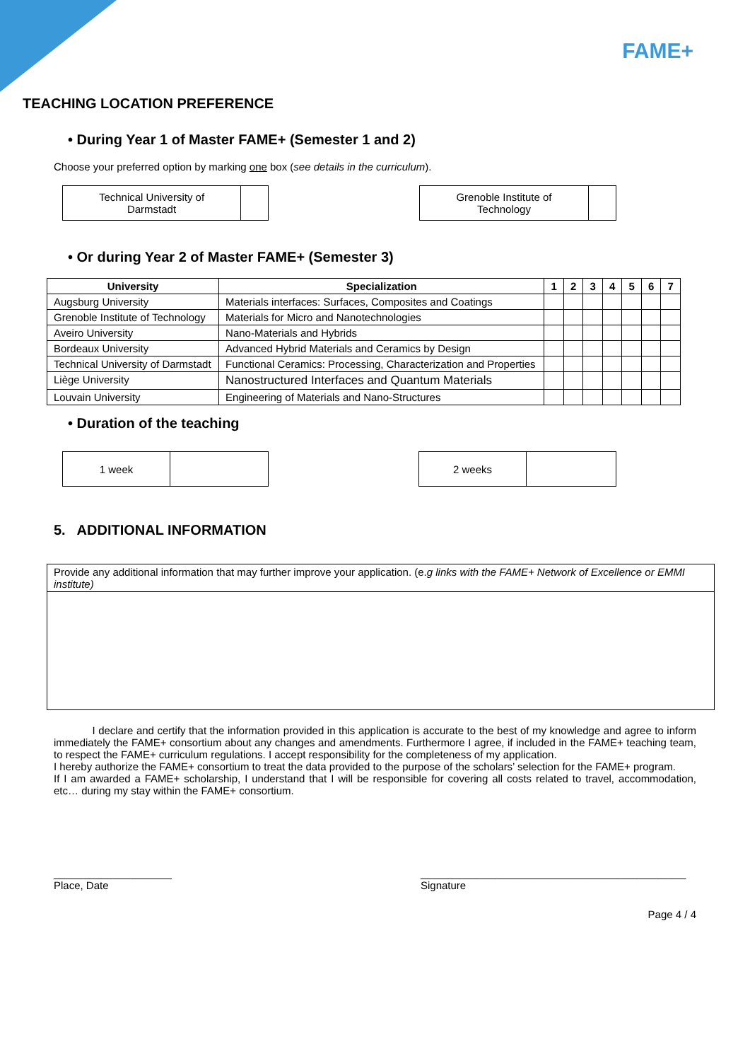FAME+
TEACHING LOCATION PREFERENCE
• During Year 1 of Master FAME+ (Semester 1 and 2)
Choose your preferred option by marking one box (see details in the curriculum).
| Technical University of Darmstadt | |
| Grenoble Institute of Technology | |
• Or during Year 2 of Master FAME+ (Semester 3)
| University | Specialization | 1 | 2 | 3 | 4 | 5 | 6 | 7 |
| --- | --- | --- | --- | --- | --- | --- | --- | --- |
| Augsburg University | Materials interfaces: Surfaces, Composites and Coatings | | | | | | | |
| Grenoble Institute of Technology | Materials for Micro and Nanotechnologies | | | | | | | |
| Aveiro University | Nano-Materials and Hybrids | | | | | | | |
| Bordeaux University | Advanced Hybrid Materials and Ceramics by Design | | | | | | | |
| Technical University of Darmstadt | Functional Ceramics: Processing, Characterization and Properties | | | | | | | |
| Liège University | Nanostructured Interfaces and Quantum Materials | | | | | | | |
| Louvain University | Engineering of Materials and Nano-Structures | | | | | | | |
• Duration of the teaching
| 1 week | |
| 2 weeks | |
5. ADDITIONAL INFORMATION
| Provide any additional information that may further improve your application. (e. g links with the FAME+ Network of Excellence or EMMI institute) |
I declare and certify that the information provided in this application is accurate to the best of my knowledge and agree to inform immediately the FAME+ consortium about any changes and amendments. Furthermore I agree, if included in the FAME+ teaching team, to respect the FAME+ curriculum regulations. I accept responsibility for the completeness of my application.
I hereby authorize the FAME+ consortium to treat the data provided to the purpose of the scholars’ selection for the FAME+ program.
If I am awarded a FAME+ scholarship, I understand that I will be responsible for covering all costs related to travel, accommodation, etc… during my stay within the FAME+ consortium.
____________________
Place, Date
_____________________________________________
Signature
Page 4 / 4